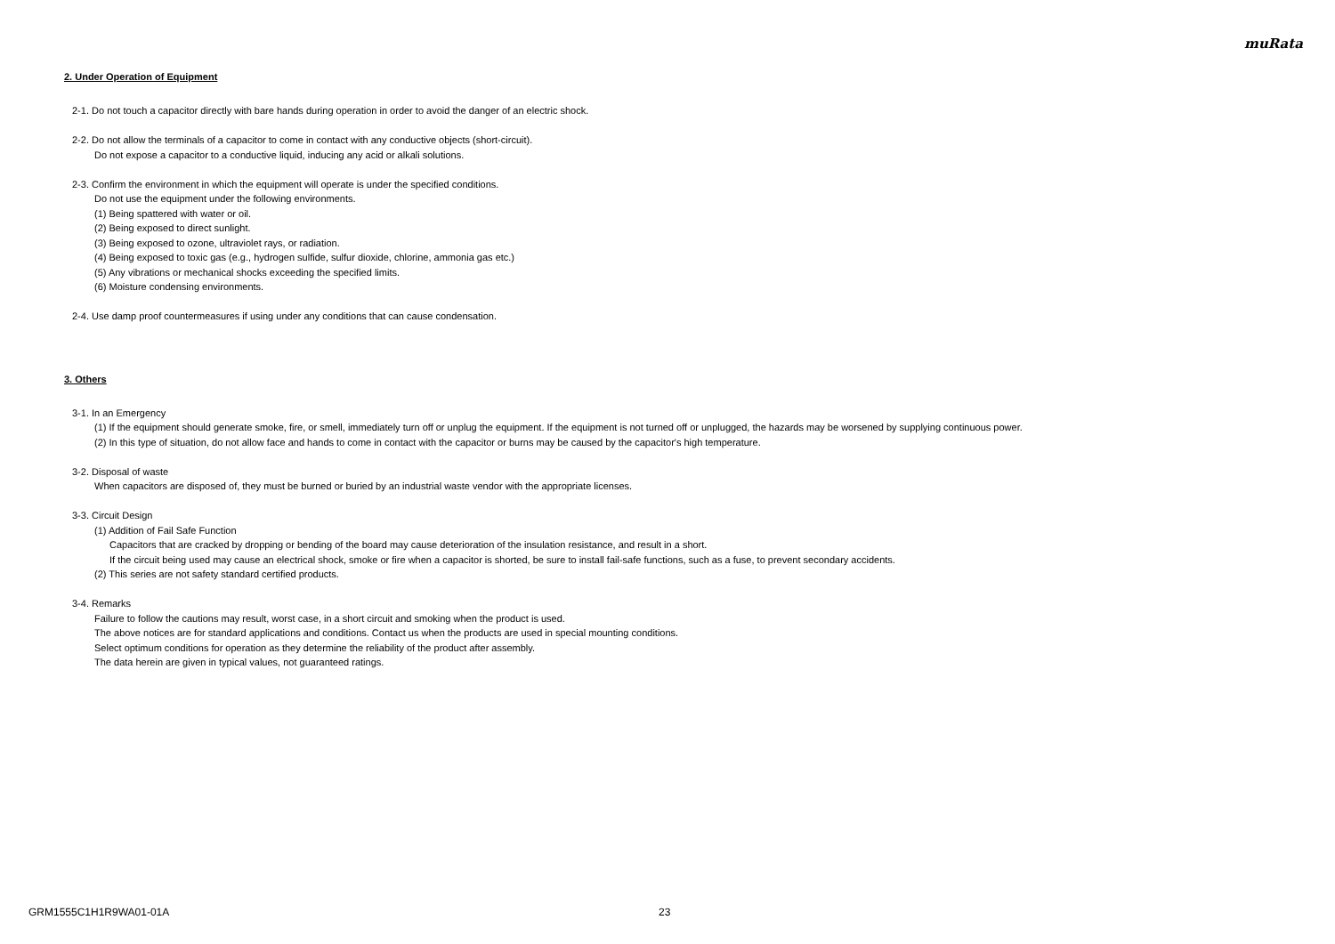muRata
2. Under Operation of Equipment
2-1. Do not touch a capacitor directly with bare hands during operation in order to avoid the danger of an electric shock.
2-2. Do not allow the terminals of a capacitor to come in contact with any conductive objects (short-circuit).
Do not expose a capacitor to a conductive liquid, inducing any acid or alkali solutions.
2-3. Confirm the environment in which the equipment will operate is under the specified conditions.
Do not use the equipment under the following environments.
(1) Being spattered with water or oil.
(2) Being exposed to direct sunlight.
(3) Being exposed to ozone, ultraviolet rays, or radiation.
(4) Being exposed to toxic gas (e.g., hydrogen sulfide, sulfur dioxide, chlorine, ammonia gas etc.)
(5) Any vibrations or mechanical shocks exceeding the specified limits.
(6) Moisture condensing environments.
2-4. Use damp proof countermeasures if using under any conditions that can cause condensation.
3. Others
3-1. In an Emergency
(1) If the equipment should generate smoke, fire, or smell, immediately turn off or unplug the equipment. If the equipment is not turned off or unplugged, the hazards may be worsened by supplying continuous power.
(2) In this type of situation, do not allow face and hands to come in contact with the capacitor or burns may be caused by the capacitor's high temperature.
3-2. Disposal of waste
When capacitors are disposed of, they must be burned or buried by an industrial waste vendor with the appropriate licenses.
3-3. Circuit Design
(1) Addition of Fail Safe Function
Capacitors that are cracked by dropping or bending of the board may cause deterioration of the insulation resistance, and result in a short.
If the circuit being used may cause an electrical shock, smoke or fire when a capacitor is shorted, be sure to install fail-safe functions, such as a fuse, to prevent secondary accidents.
(2) This series are not safety standard certified products.
3-4. Remarks
Failure to follow the cautions may result, worst case, in a short circuit and smoking when the product is used.
The above notices are for standard applications and conditions. Contact us when the products are used in special mounting conditions.
Select optimum conditions for operation as they determine the reliability of the product after assembly.
The data herein are given in typical values, not guaranteed ratings.
GRM1555C1H1R9WA01-01A 23